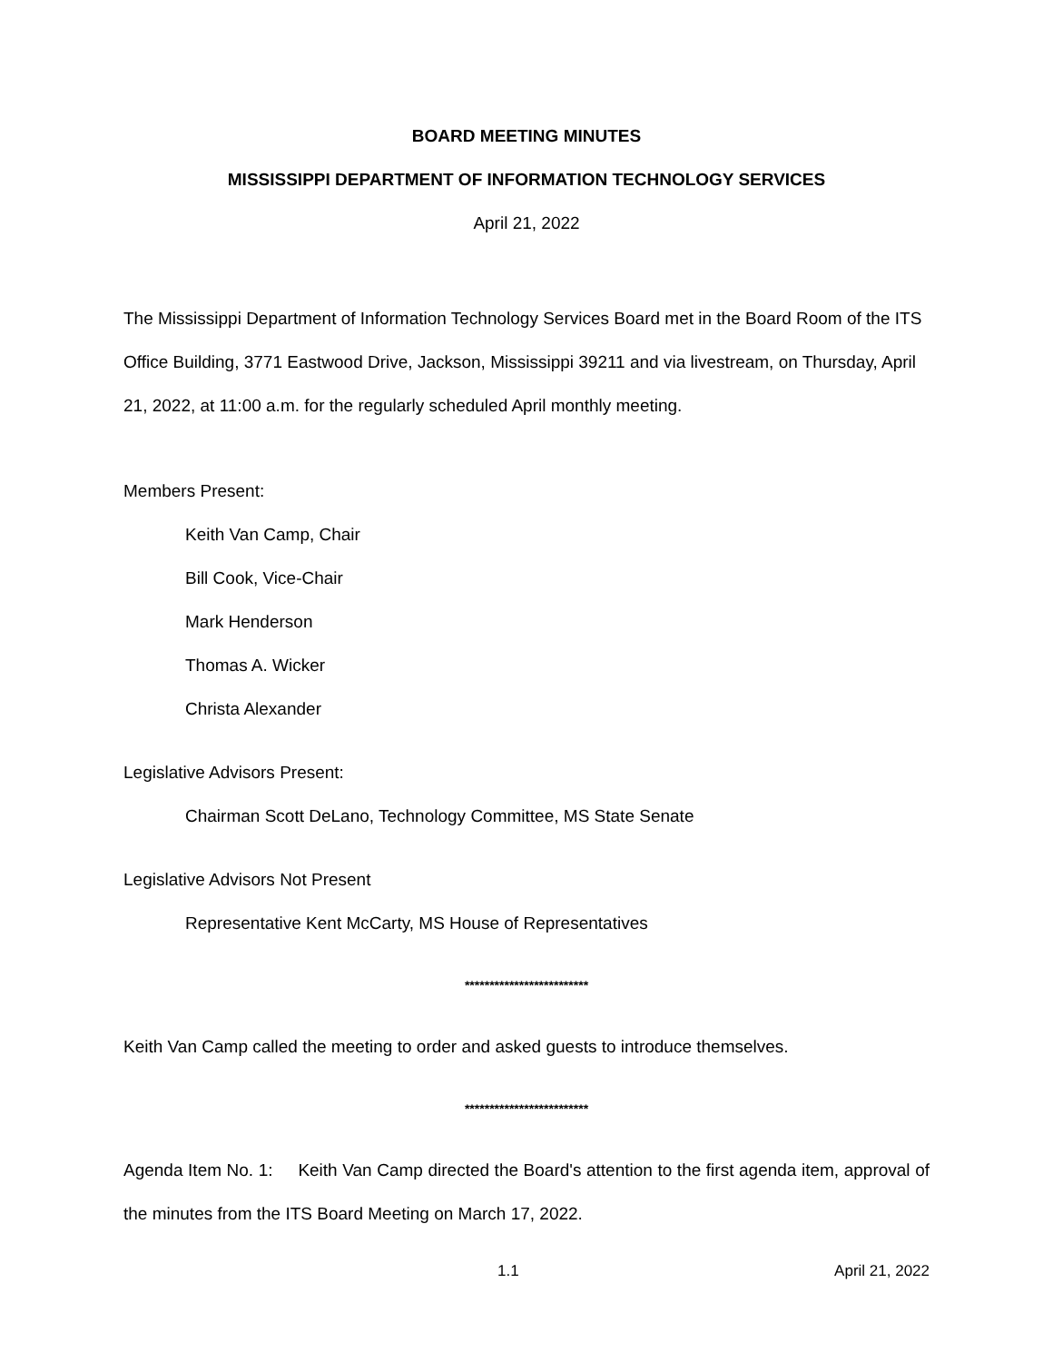BOARD MEETING MINUTES
MISSISSIPPI DEPARTMENT OF INFORMATION TECHNOLOGY SERVICES
April 21, 2022
The Mississippi Department of Information Technology Services Board met in the Board Room of the ITS Office Building, 3771 Eastwood Drive, Jackson, Mississippi 39211 and via livestream, on Thursday, April 21, 2022, at 11:00 a.m. for the regularly scheduled April monthly meeting.
Members Present:
Keith Van Camp, Chair
Bill Cook, Vice-Chair
Mark Henderson
Thomas A. Wicker
Christa Alexander
Legislative Advisors Present:
Chairman Scott DeLano, Technology Committee, MS State Senate
Legislative Advisors Not Present
Representative Kent McCarty, MS House of Representatives
*************************
Keith Van Camp called the meeting to order and asked guests to introduce themselves.
*************************
Agenda Item No. 1: Keith Van Camp directed the Board's attention to the first agenda item, approval of the minutes from the ITS Board Meeting on March 17, 2022.
1.1 April 21, 2022